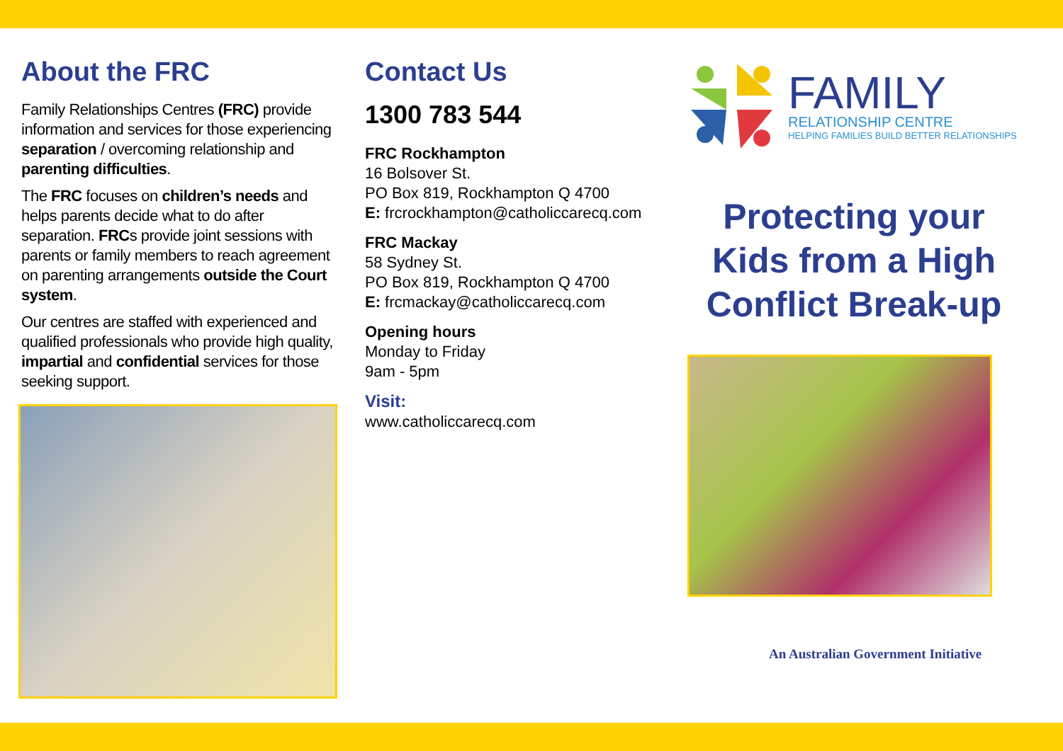About the FRC
Family Relationships Centres (FRC) provide information and services for those experiencing separation / overcoming relationship and parenting difficulties.
The FRC focuses on children’s needs and helps parents decide what to do after separation. FRCs provide joint sessions with parents or family members to reach agreement on parenting arrangements outside the Court system.
Our centres are staffed with experienced and qualified professionals who provide high quality, impartial and confidential services for those seeking support.
Contact Us
1300 783 544
FRC Rockhampton
16 Bolsover St.
PO Box 819, Rockhampton Q 4700
E: frcrockhampton@catholiccarecq.com
FRC Mackay
58 Sydney St.
PO Box 819, Rockhampton Q 4700
E: frcmackay@catholiccarecq.com
Opening hours
Monday to Friday
9am - 5pm
Visit:
www.catholiccarecq.com
FAMILY
RELATIONSHIP CENTRE
HELPING FAMILIES BUILD BETTER RELATIONSHIPS
Protecting your
Kids from a High
Conflict Break-up
An Australian Government Initiative